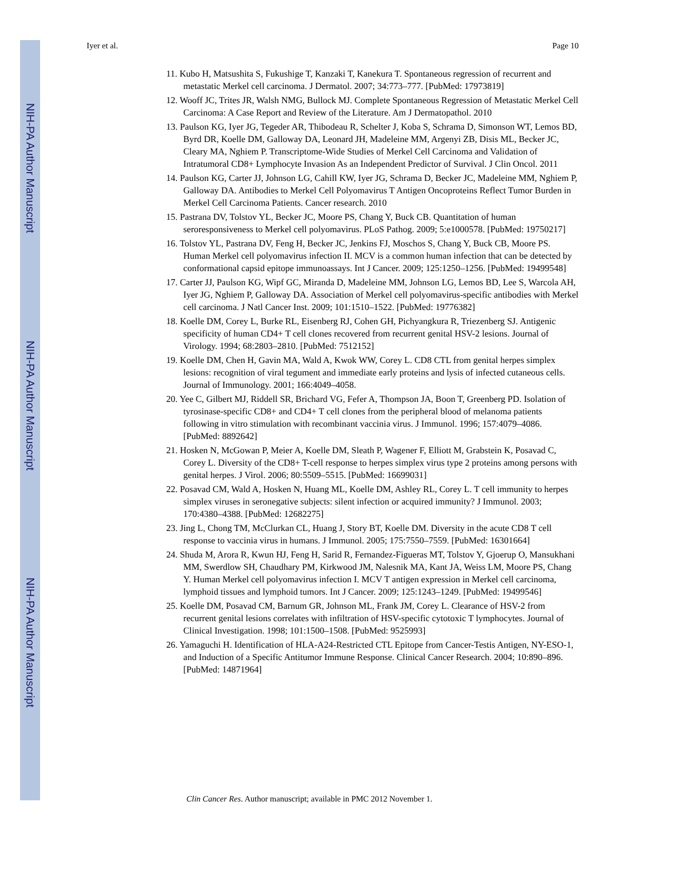NIH-PA Author Manuscript
NIH-PA Author Manuscript
NIH-PA Author Manuscript
Iyer et al. Page 10
11. Kubo H, Matsushita S, Fukushige T, Kanzaki T, Kanekura T. Spontaneous regression of recurrent and metastatic Merkel cell carcinoma. J Dermatol. 2007; 34:773–777. [PubMed: 17973819]
12. Wooff JC, Trites JR, Walsh NMG, Bullock MJ. Complete Spontaneous Regression of Metastatic Merkel Cell Carcinoma: A Case Report and Review of the Literature. Am J Dermatopathol. 2010
13. Paulson KG, Iyer JG, Tegeder AR, Thibodeau R, Schelter J, Koba S, Schrama D, Simonson WT, Lemos BD, Byrd DR, Koelle DM, Galloway DA, Leonard JH, Madeleine MM, Argenyi ZB, Disis ML, Becker JC, Cleary MA, Nghiem P. Transcriptome-Wide Studies of Merkel Cell Carcinoma and Validation of Intratumoral CD8+ Lymphocyte Invasion As an Independent Predictor of Survival. J Clin Oncol. 2011
14. Paulson KG, Carter JJ, Johnson LG, Cahill KW, Iyer JG, Schrama D, Becker JC, Madeleine MM, Nghiem P, Galloway DA. Antibodies to Merkel Cell Polyomavirus T Antigen Oncoproteins Reflect Tumor Burden in Merkel Cell Carcinoma Patients. Cancer research. 2010
15. Pastrana DV, Tolstov YL, Becker JC, Moore PS, Chang Y, Buck CB. Quantitation of human seroresponsiveness to Merkel cell polyomavirus. PLoS Pathog. 2009; 5:e1000578. [PubMed: 19750217]
16. Tolstov YL, Pastrana DV, Feng H, Becker JC, Jenkins FJ, Moschos S, Chang Y, Buck CB, Moore PS. Human Merkel cell polyomavirus infection II. MCV is a common human infection that can be detected by conformational capsid epitope immunoassays. Int J Cancer. 2009; 125:1250–1256. [PubMed: 19499548]
17. Carter JJ, Paulson KG, Wipf GC, Miranda D, Madeleine MM, Johnson LG, Lemos BD, Lee S, Warcola AH, Iyer JG, Nghiem P, Galloway DA. Association of Merkel cell polyomavirus-specific antibodies with Merkel cell carcinoma. J Natl Cancer Inst. 2009; 101:1510–1522. [PubMed: 19776382]
18. Koelle DM, Corey L, Burke RL, Eisenberg RJ, Cohen GH, Pichyangkura R, Triezenberg SJ. Antigenic specificity of human CD4+ T cell clones recovered from recurrent genital HSV-2 lesions. Journal of Virology. 1994; 68:2803–2810. [PubMed: 7512152]
19. Koelle DM, Chen H, Gavin MA, Wald A, Kwok WW, Corey L. CD8 CTL from genital herpes simplex lesions: recognition of viral tegument and immediate early proteins and lysis of infected cutaneous cells. Journal of Immunology. 2001; 166:4049–4058.
20. Yee C, Gilbert MJ, Riddell SR, Brichard VG, Fefer A, Thompson JA, Boon T, Greenberg PD. Isolation of tyrosinase-specific CD8+ and CD4+ T cell clones from the peripheral blood of melanoma patients following in vitro stimulation with recombinant vaccinia virus. J Immunol. 1996; 157:4079–4086. [PubMed: 8892642]
21. Hosken N, McGowan P, Meier A, Koelle DM, Sleath P, Wagener F, Elliott M, Grabstein K, Posavad C, Corey L. Diversity of the CD8+ T-cell response to herpes simplex virus type 2 proteins among persons with genital herpes. J Virol. 2006; 80:5509–5515. [PubMed: 16699031]
22. Posavad CM, Wald A, Hosken N, Huang ML, Koelle DM, Ashley RL, Corey L. T cell immunity to herpes simplex viruses in seronegative subjects: silent infection or acquired immunity? J Immunol. 2003; 170:4380–4388. [PubMed: 12682275]
23. Jing L, Chong TM, McClurkan CL, Huang J, Story BT, Koelle DM. Diversity in the acute CD8 T cell response to vaccinia virus in humans. J Immunol. 2005; 175:7550–7559. [PubMed: 16301664]
24. Shuda M, Arora R, Kwun HJ, Feng H, Sarid R, Fernandez-Figueras MT, Tolstov Y, Gjoerup O, Mansukhani MM, Swerdlow SH, Chaudhary PM, Kirkwood JM, Nalesnik MA, Kant JA, Weiss LM, Moore PS, Chang Y. Human Merkel cell polyomavirus infection I. MCV T antigen expression in Merkel cell carcinoma, lymphoid tissues and lymphoid tumors. Int J Cancer. 2009; 125:1243–1249. [PubMed: 19499546]
25. Koelle DM, Posavad CM, Barnum GR, Johnson ML, Frank JM, Corey L. Clearance of HSV-2 from recurrent genital lesions correlates with infiltration of HSV-specific cytotoxic T lymphocytes. Journal of Clinical Investigation. 1998; 101:1500–1508. [PubMed: 9525993]
26. Yamaguchi H. Identification of HLA-A24-Restricted CTL Epitope from Cancer-Testis Antigen, NY-ESO-1, and Induction of a Specific Antitumor Immune Response. Clinical Cancer Research. 2004; 10:890–896. [PubMed: 14871964]
Clin Cancer Res. Author manuscript; available in PMC 2012 November 1.